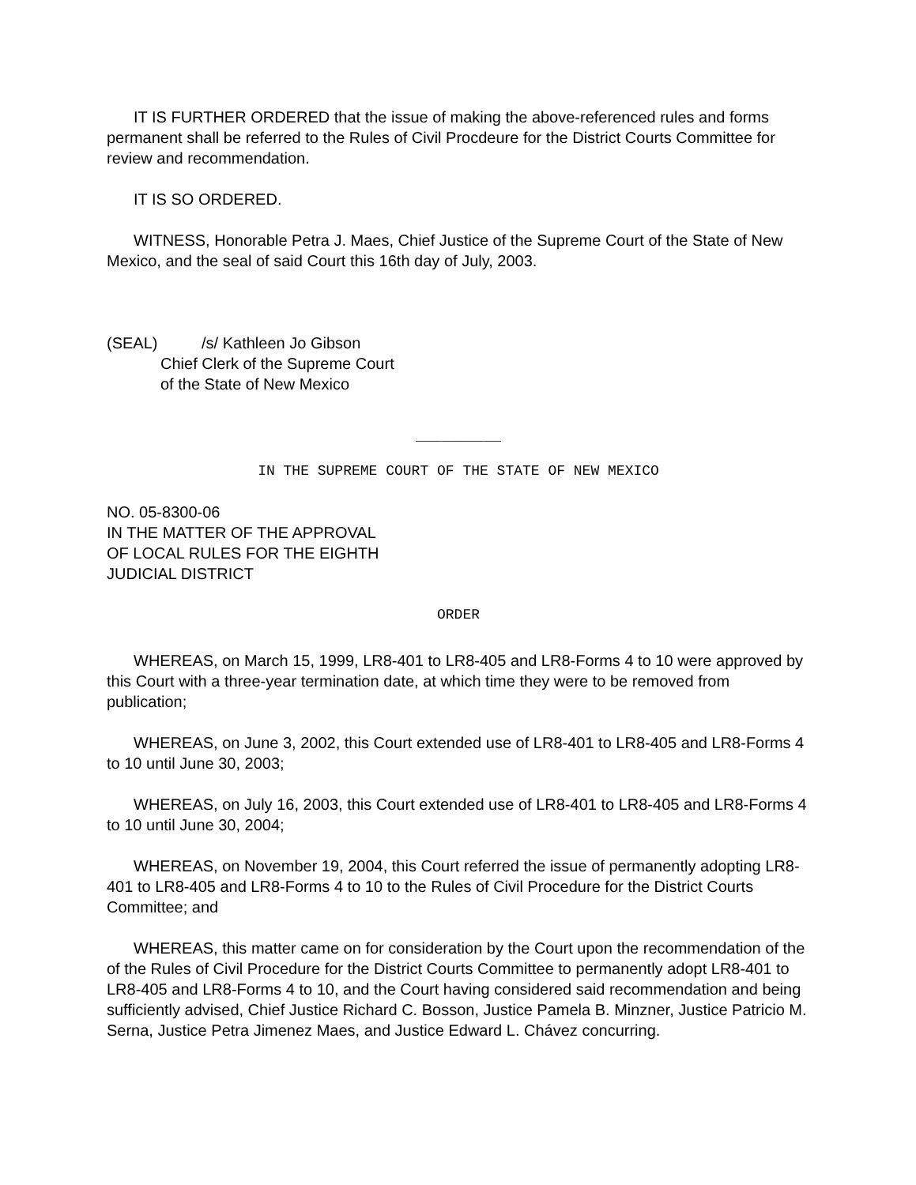IT IS FURTHER ORDERED that the issue of making the above-referenced rules and forms permanent shall be referred to the Rules of Civil Procdeure for the District Courts Committee for review and recommendation.
IT IS SO ORDERED.
WITNESS, Honorable Petra J. Maes, Chief Justice of the Supreme Court of the State of New Mexico, and the seal of said Court this 16th day of July, 2003.
(SEAL) /s/ Kathleen Jo Gibson
Chief Clerk of the Supreme Court
of the State of New Mexico
__________
IN THE SUPREME COURT OF THE STATE OF NEW MEXICO
NO. 05-8300-06
IN THE MATTER OF THE APPROVAL
OF LOCAL RULES FOR THE EIGHTH
JUDICIAL DISTRICT
ORDER
WHEREAS, on March 15, 1999, LR8-401 to LR8-405 and LR8-Forms 4 to 10 were approved by this Court with a three-year termination date, at which time they were to be removed from publication;
WHEREAS, on June 3, 2002, this Court extended use of LR8-401 to LR8-405 and LR8-Forms 4 to 10 until June 30, 2003;
WHEREAS, on July 16, 2003, this Court extended use of LR8-401 to LR8-405 and LR8-Forms 4 to 10 until June 30, 2004;
WHEREAS, on November 19, 2004, this Court referred the issue of permanently adopting LR8-401 to LR8-405 and LR8-Forms 4 to 10 to the Rules of Civil Procedure for the District Courts Committee; and
WHEREAS, this matter came on for consideration by the Court upon the recommendation of the of the Rules of Civil Procedure for the District Courts Committee to permanently adopt LR8-401 to LR8-405 and LR8-Forms 4 to 10, and the Court having considered said recommendation and being sufficiently advised, Chief Justice Richard C. Bosson, Justice Pamela B. Minzner, Justice Patricio M. Serna, Justice Petra Jimenez Maes, and Justice Edward L. Chávez concurring.